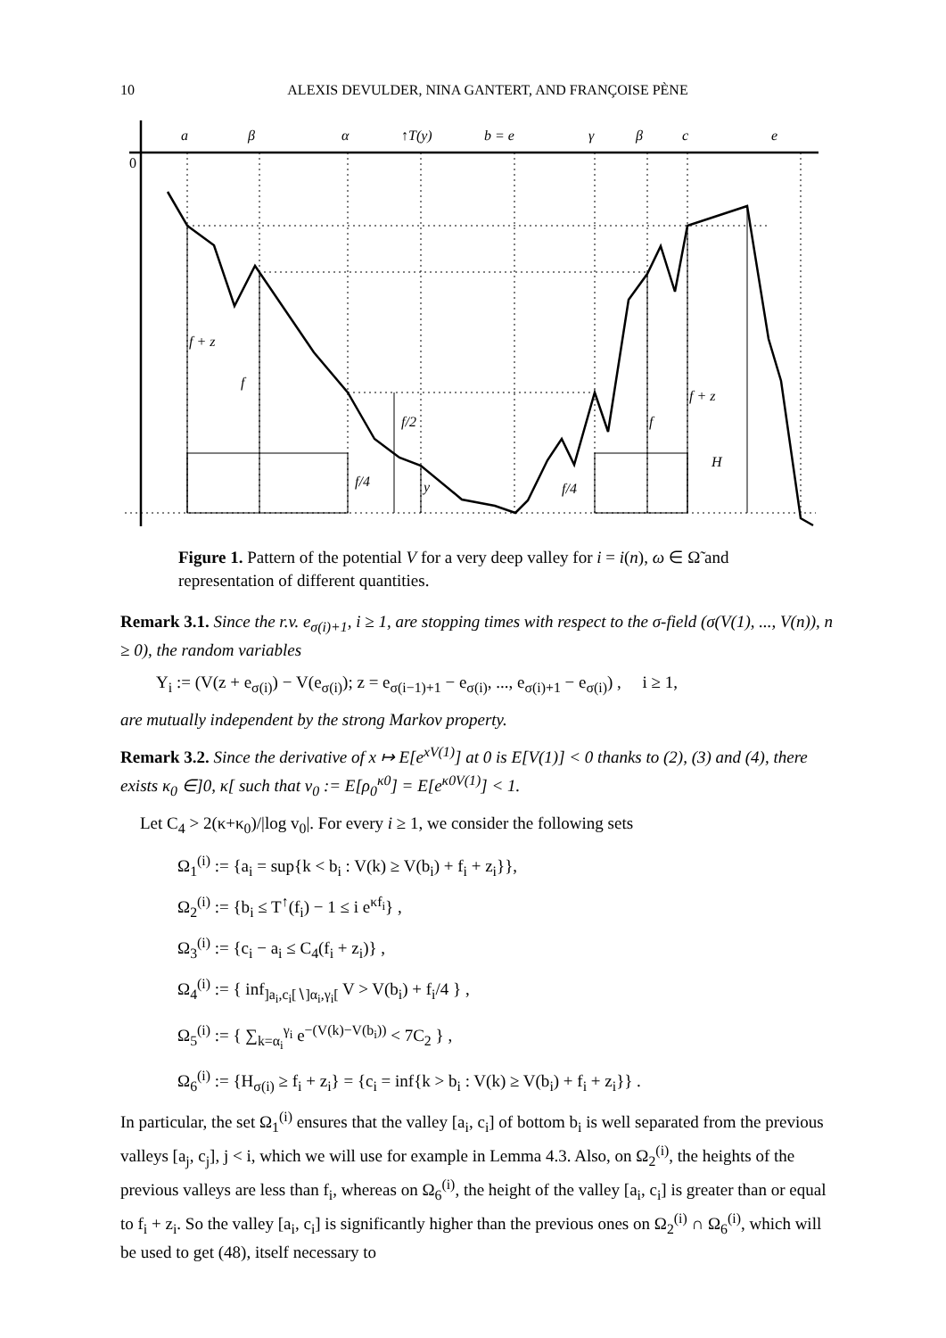10 ALEXIS DEVULDER, NINA GANTERT, AND FRANÇOISE PÈNE
a
β
α
↑T(y)
b = e
γ
β
c
e
0
f + z
f
f/2
f/4
y
f/4
f
f + z
H
Figure 1. Pattern of the potential V for a very deep valley for i = i(n), ω ∈ Ω̃ and representation of different quantities.
Remark 3.1. Since the r.v. e<sub>σ(i)+1</sub>, i ≥ 1, are stopping times with respect to the σ-field (σ(V(1), ..., V(n)), n ≥ 0), the random variables
Y<sub>i</sub> := (V(z + e<sub>σ(i)</sub>) − V(e<sub>σ(i)</sub>); z = e<sub>σ(i−1)+1</sub> − e<sub>σ(i)</sub>, ..., e<sub>σ(i)+1</sub> − e<sub>σ(i)</sub>) , i ≥ 1,
are mutually independent by the strong Markov property.
Remark 3.2. Since the derivative of x ↦ E[e<sup>xV(1)</sup>] at 0 is E[V(1)] < 0 thanks to (2), (3) and (4), there exists κ<sub>0</sub> ∈]0, κ[ such that v<sub>0</sub> := E[ρ<sub>0</sub><sup>κ0</sup>] = E[e<sup>κ0V(1)</sup>] < 1.
Let C<sub>4</sub> > 2(κ+κ<sub>0</sub>)/|log v<sub>0</sub>|. For every i ≥ 1, we consider the following sets
Ω<sub>1</sub><sup>(i)</sup> := {a<sub>i</sub> = sup{k < b<sub>i</sub> : V(k) ≥ V(b<sub>i</sub>) + f<sub>i</sub> + z<sub>i</sub>}},
Ω<sub>2</sub><sup>(i)</sup> := {b<sub>i</sub> ≤ T<sup>↑</sup>(f<sub>i</sub>) − 1 ≤ i e<sup>κf<sub>i</sub></sup>} ,
Ω<sub>3</sub><sup>(i)</sup> := {c<sub>i</sub> − a<sub>i</sub> ≤ C<sub>4</sub>(f<sub>i</sub> + z<sub>i</sub>)} ,
Ω<sub>4</sub><sup>(i)</sup> := { inf<sub>]a<sub>i</sub>,c<sub>i</sub>[∖]α<sub>i</sub>,γ<sub>i</sub>[</sub> V > V(b<sub>i</sub>) + f<sub>i</sub>/4 } ,
Ω<sub>5</sub><sup>(i)</sup> := { ∑<sub>k=α<sub>i</sub></sub><sup>γ<sub>i</sub></sup> e<sup>−(V(k)−V(b<sub>i</sub>))</sup> < 7C<sub>2</sub> } ,
Ω<sub>6</sub><sup>(i)</sup> := {H<sub>σ(i)</sub> ≥ f<sub>i</sub> + z<sub>i</sub>} = {c<sub>i</sub> = inf{k > b<sub>i</sub> : V(k) ≥ V(b<sub>i</sub>) + f<sub>i</sub> + z<sub>i</sub>}} .
In particular, the set Ω<sub>1</sub><sup>(i)</sup> ensures that the valley [a<sub>i</sub>, c<sub>i</sub>] of bottom b<sub>i</sub> is well separated from the previous valleys [a<sub>j</sub>, c<sub>j</sub>], j < i, which we will use for example in Lemma 4.3. Also, on Ω<sub>2</sub><sup>(i)</sup>, the heights of the previous valleys are less than f<sub>i</sub>, whereas on Ω<sub>6</sub><sup>(i)</sup>, the height of the valley [a<sub>i</sub>, c<sub>i</sub>] is greater than or equal to f<sub>i</sub> + z<sub>i</sub>. So the valley [a<sub>i</sub>, c<sub>i</sub>] is significantly higher than the previous ones on Ω<sub>2</sub><sup>(i)</sup> ∩ Ω<sub>6</sub><sup>(i)</sup>, which will be used to get (48), itself necessary to